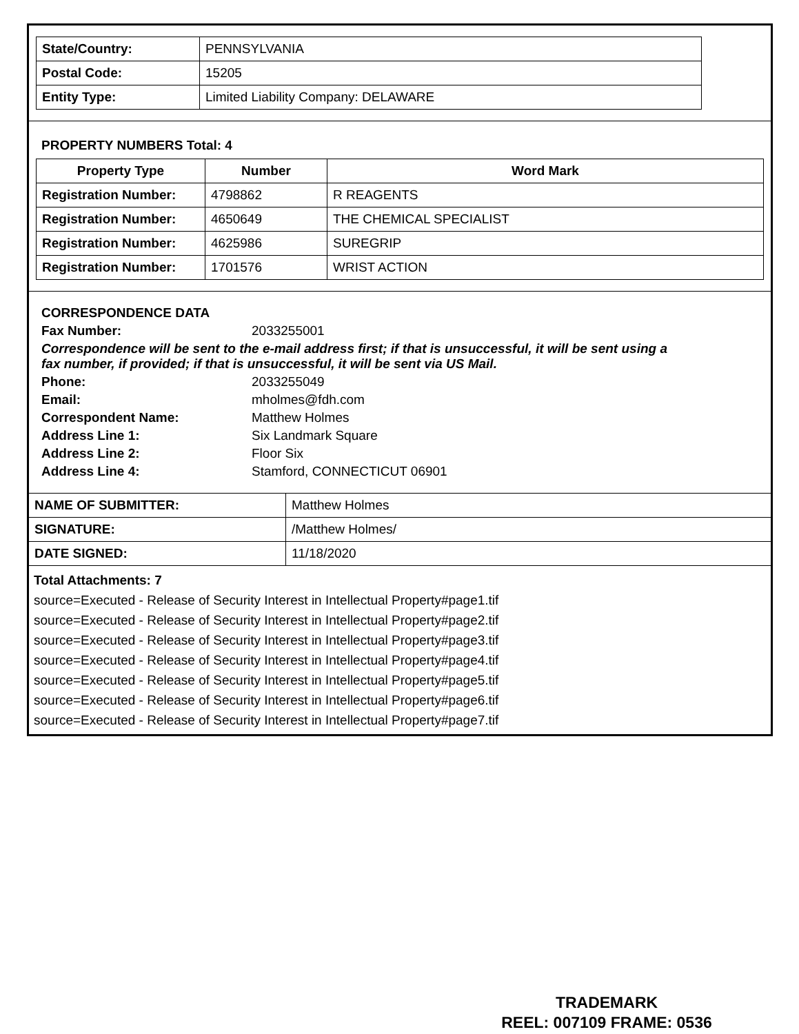| State/Country: | PENNSYLVANIA |
| Postal Code: | 15205 |
| Entity Type: | Limited Liability Company: DELAWARE |
PROPERTY NUMBERS Total: 4
| Property Type | Number | Word Mark |
| --- | --- | --- |
| Registration Number: | 4798862 | R REAGENTS |
| Registration Number: | 4650649 | THE CHEMICAL SPECIALIST |
| Registration Number: | 4625986 | SUREGRIP |
| Registration Number: | 1701576 | WRIST ACTION |
CORRESPONDENCE DATA
Fax Number: 2033255001
Correspondence will be sent to the e-mail address first; if that is unsuccessful, it will be sent using a fax number, if provided; if that is unsuccessful, it will be sent via US Mail.
Phone: 2033255049
Email: mholmes@fdh.com
Correspondent Name: Matthew Holmes
Address Line 1: Six Landmark Square
Address Line 2: Floor Six
Address Line 4: Stamford, CONNECTICUT 06901
| NAME OF SUBMITTER: | Matthew Holmes |
| SIGNATURE: | /Matthew Holmes/ |
| DATE SIGNED: | 11/18/2020 |
Total Attachments: 7
source=Executed - Release of Security Interest in Intellectual Property#page1.tif
source=Executed - Release of Security Interest in Intellectual Property#page2.tif
source=Executed - Release of Security Interest in Intellectual Property#page3.tif
source=Executed - Release of Security Interest in Intellectual Property#page4.tif
source=Executed - Release of Security Interest in Intellectual Property#page5.tif
source=Executed - Release of Security Interest in Intellectual Property#page6.tif
source=Executed - Release of Security Interest in Intellectual Property#page7.tif
TRADEMARK
REEL: 007109 FRAME: 0536